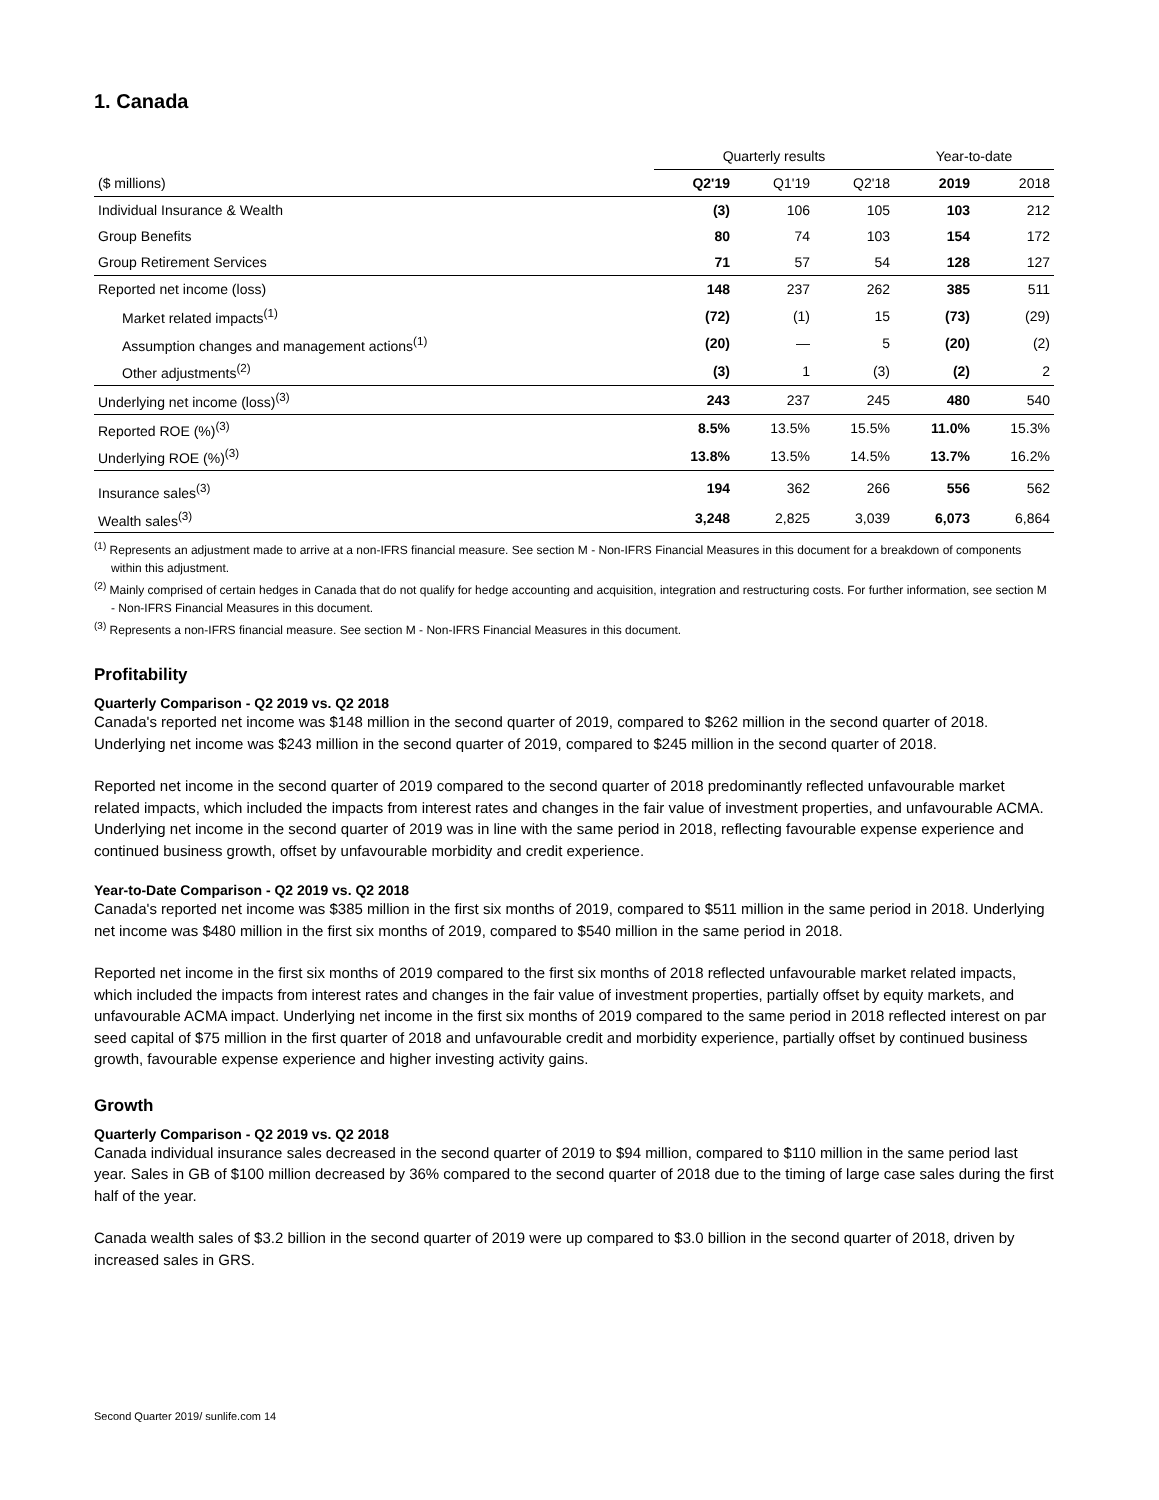1. Canada
| | Quarterly results | | | Year-to-date | |
| ($ millions) | Q2'19 | Q1'19 | Q2'18 | 2019 | 2018 |
| Individual Insurance & Wealth | (3) | 106 | 105 | 103 | 212 |
| Group Benefits | 80 | 74 | 103 | 154 | 172 |
| Group Retirement Services | 71 | 57 | 54 | 128 | 127 |
| Reported net income (loss) | 148 | 237 | 262 | 385 | 511 |
| Market related impacts<sup>(1)</sup> | (72) | (1) | 15 | (73) | (29) |
| Assumption changes and management actions<sup>(1)</sup> | (20) | — | 5 | (20) | (2) |
| Other adjustments<sup>(2)</sup> | (3) | 1 | (3) | (2) | 2 |
| Underlying net income (loss)<sup>(3)</sup> | 243 | 237 | 245 | 480 | 540 |
| Reported ROE (%)<sup>(3)</sup> | 8.5% | 13.5% | 15.5% | 11.0% | 15.3% |
| Underlying ROE (%)<sup>(3)</sup> | 13.8% | 13.5% | 14.5% | 13.7% | 16.2% |
| Insurance sales<sup>(3)</sup> | 194 | 362 | 266 | 556 | 562 |
| Wealth sales<sup>(3)</sup> | 3,248 | 2,825 | 3,039 | 6,073 | 6,864 |
<sup>(1)</sup> Represents an adjustment made to arrive at a non-IFRS financial measure. See section M - Non-IFRS Financial Measures in this document for a breakdown of components within this adjustment.
<sup>(2)</sup> Mainly comprised of certain hedges in Canada that do not qualify for hedge accounting and acquisition, integration and restructuring costs. For further information, see section M - Non-IFRS Financial Measures in this document.
<sup>(3)</sup> Represents a non-IFRS financial measure. See section M - Non-IFRS Financial Measures in this document.
Profitability
Quarterly Comparison - Q2 2019 vs. Q2 2018
Canada's reported net income was $148 million in the second quarter of 2019, compared to $262 million in the second quarter of 2018. Underlying net income was $243 million in the second quarter of 2019, compared to $245 million in the second quarter of 2018.
Reported net income in the second quarter of 2019 compared to the second quarter of 2018 predominantly reflected unfavourable market related impacts, which included the impacts from interest rates and changes in the fair value of investment properties, and unfavourable ACMA. Underlying net income in the second quarter of 2019 was in line with the same period in 2018, reflecting favourable expense experience and continued business growth, offset by unfavourable morbidity and credit experience.
Year-to-Date Comparison - Q2 2019 vs. Q2 2018
Canada's reported net income was $385 million in the first six months of 2019, compared to $511 million in the same period in 2018. Underlying net income was $480 million in the first six months of 2019, compared to $540 million in the same period in 2018.
Reported net income in the first six months of 2019 compared to the first six months of 2018 reflected unfavourable market related impacts, which included the impacts from interest rates and changes in the fair value of investment properties, partially offset by equity markets, and unfavourable ACMA impact. Underlying net income in the first six months of 2019 compared to the same period in 2018 reflected interest on par seed capital of $75 million in the first quarter of 2018 and unfavourable credit and morbidity experience, partially offset by continued business growth, favourable expense experience and higher investing activity gains.
Growth
Quarterly Comparison - Q2 2019 vs. Q2 2018
Canada individual insurance sales decreased in the second quarter of 2019 to $94 million, compared to $110 million in the same period last year. Sales in GB of $100 million decreased by 36% compared to the second quarter of 2018 due to the timing of large case sales during the first half of the year.
Canada wealth sales of $3.2 billion in the second quarter of 2019 were up compared to $3.0 billion in the second quarter of 2018, driven by increased sales in GRS.
Second Quarter 2019/ sunlife.com 14